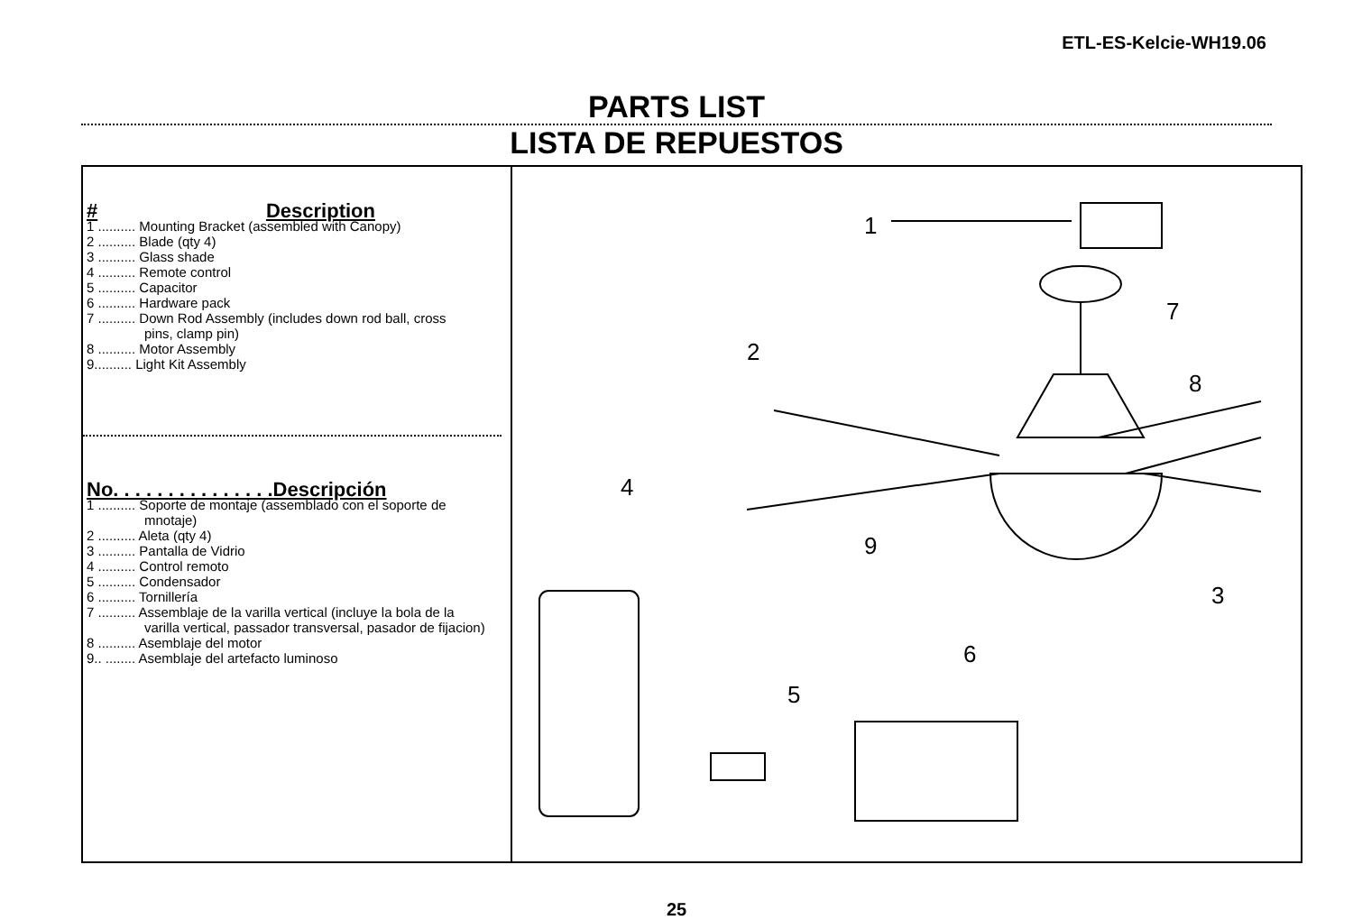ETL-ES-Kelcie-WH19.06
PARTS LIST
LISTA DE REPUESTOS
# Description
1 .......... Mounting Bracket (assembled with Canopy)
2 .......... Blade (qty 4)
3 .......... Glass shade
4 .......... Remote control
5 .......... Capacitor
6 .......... Hardware pack
7 .......... Down Rod Assembly (includes down rod ball, cross
pins, clamp pin)
8 .......... Motor Assembly
9.......... Light Kit Assembly
No. . . . . . . . . . . . . . .Descripción
1 .......... Soporte de montaje (assemblado con el soporte de
mnotaje)
2 .......... Aleta (qty 4)
3 .......... Pantalla de Vidrio
4 .......... Control remoto
5 .......... Condensador
6 .......... Tornillería
7 .......... Assemblaje de la varilla vertical (incluye la bola de la
varilla vertical, passador transversal, pasador de fijacion)
8 .......... Asemblaje del motor
9.. ........ Asemblaje del artefacto luminoso
1
2
3
4
5
6
7
8
9
25